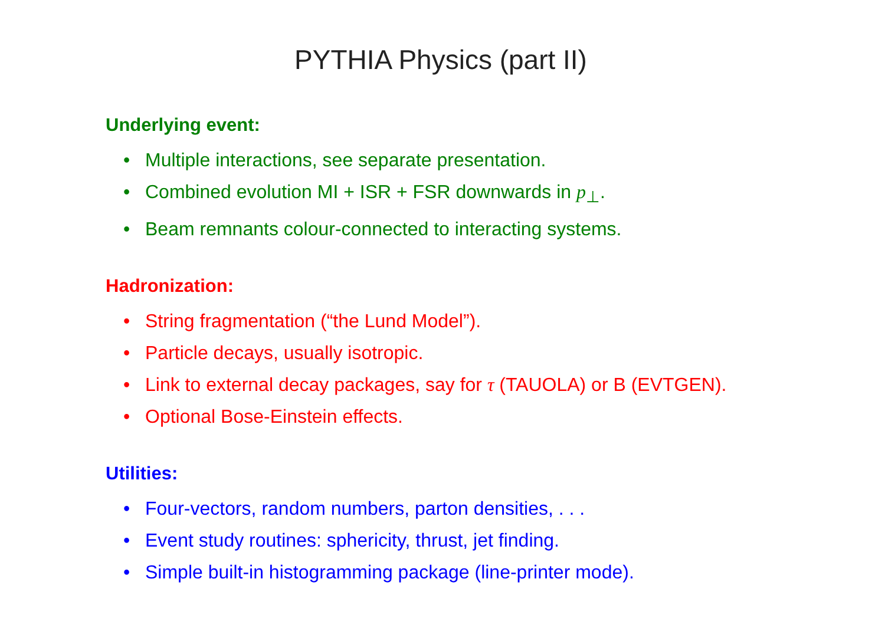PYTHIA Physics (part II)
Underlying event:
• Multiple interactions, see separate presentation.
• Combined evolution MI + ISR + FSR downwards in p<sub>⊥</sub>.
• Beam remnants colour-connected to interacting systems.
Hadronization:
• String fragmentation (“the Lund Model”).
• Particle decays, usually isotropic.
• Link to external decay packages, say for τ (TAUOLA) or B (EVTGEN).
• Optional Bose-Einstein effects.
Utilities:
• Four-vectors, random numbers, parton densities, . . .
• Event study routines: sphericity, thrust, jet finding.
• Simple built-in histogramming package (line-printer mode).